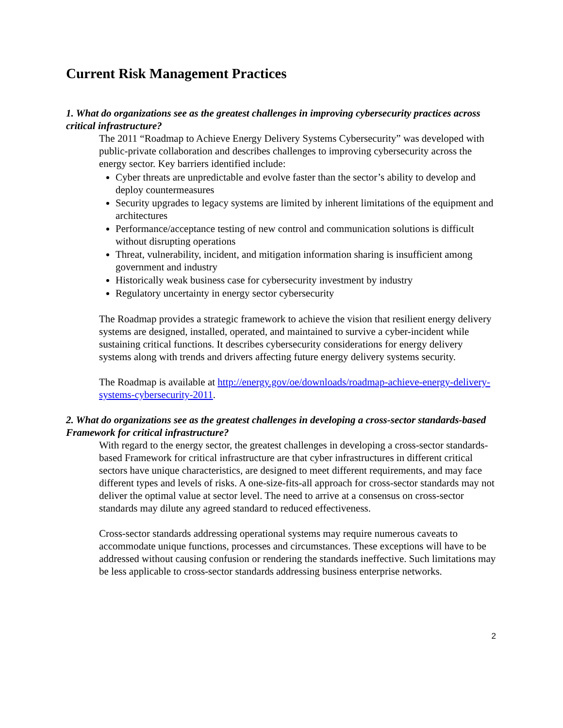Current Risk Management Practices
1. What do organizations see as the greatest challenges in improving cybersecurity practices across critical infrastructure?
The 2011 “Roadmap to Achieve Energy Delivery Systems Cybersecurity” was developed with public-private collaboration and describes challenges to improving cybersecurity across the energy sector. Key barriers identified include:
Cyber threats are unpredictable and evolve faster than the sector’s ability to develop and deploy countermeasures
Security upgrades to legacy systems are limited by inherent limitations of the equipment and architectures
Performance/acceptance testing of new control and communication solutions is difficult without disrupting operations
Threat, vulnerability, incident, and mitigation information sharing is insufficient among government and industry
Historically weak business case for cybersecurity investment by industry
Regulatory uncertainty in energy sector cybersecurity
The Roadmap provides a strategic framework to achieve the vision that resilient energy delivery systems are designed, installed, operated, and maintained to survive a cyber-incident while sustaining critical functions. It describes cybersecurity considerations for energy delivery systems along with trends and drivers affecting future energy delivery systems security.
The Roadmap is available at http://energy.gov/oe/downloads/roadmap-achieve-energy-delivery-systems-cybersecurity-2011.
2. What do organizations see as the greatest challenges in developing a cross-sector standards-based Framework for critical infrastructure?
With regard to the energy sector, the greatest challenges in developing a cross-sector standards-based Framework for critical infrastructure are that cyber infrastructures in different critical sectors have unique characteristics, are designed to meet different requirements, and may face different types and levels of risks. A one-size-fits-all approach for cross-sector standards may not deliver the optimal value at sector level. The need to arrive at a consensus on cross-sector standards may dilute any agreed standard to reduced effectiveness.
Cross-sector standards addressing operational systems may require numerous caveats to accommodate unique functions, processes and circumstances. These exceptions will have to be addressed without causing confusion or rendering the standards ineffective. Such limitations may be less applicable to cross-sector standards addressing business enterprise networks.
2